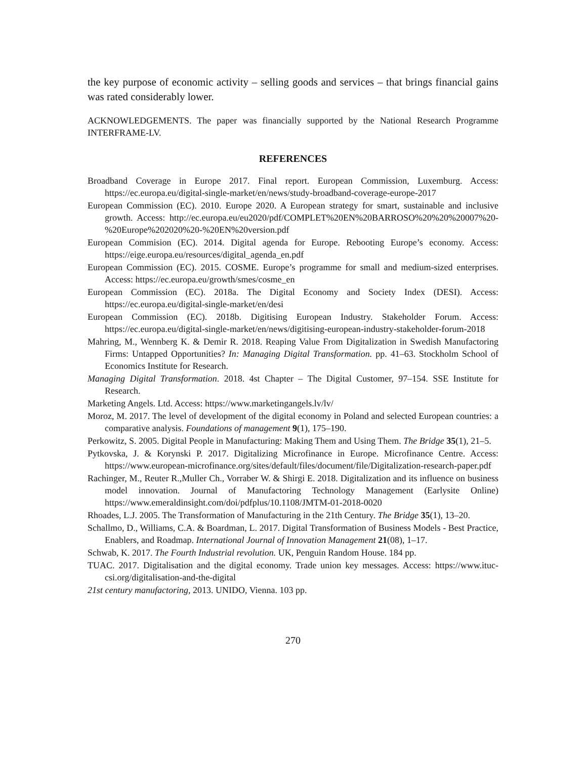the key purpose of economic activity – selling goods and services – that brings financial gains was rated considerably lower.
ACKNOWLEDGEMENTS. The paper was financially supported by the National Research Programme INTERFRAME-LV.
REFERENCES
Broadband Coverage in Europe 2017. Final report. European Commission, Luxemburg. Access: https://ec.europa.eu/digital-single-market/en/news/study-broadband-coverage-europe-2017
European Commission (EC). 2010. Europe 2020. A European strategy for smart, sustainable and inclusive growth. Access: http://ec.europa.eu/eu2020/pdf/COMPLET%20EN%20BARROSO%20%20%20007%20-%20Europe%202020%20-%20EN%20version.pdf
European Commision (EC). 2014. Digital agenda for Europe. Rebooting Europe’s economy. Access: https://eige.europa.eu/resources/digital_agenda_en.pdf
European Commission (EC). 2015. COSME. Europe’s programme for small and medium-sized enterprises. Access: https://ec.europa.eu/growth/smes/cosme_en
European Commission (EC). 2018a. The Digital Economy and Society Index (DESI). Access: https://ec.europa.eu/digital-single-market/en/desi
European Commission (EC). 2018b. Digitising European Industry. Stakeholder Forum. Access: https://ec.europa.eu/digital-single-market/en/news/digitising-european-industry-stakeholder-forum-2018
Mahring, M., Wennberg K. & Demir R. 2018. Reaping Value From Digitalization in Swedish Manufactoring Firms: Untapped Opportunities? In: Managing Digital Transformation. pp. 41–63. Stockholm School of Economics Institute for Research.
Managing Digital Transformation. 2018. 4st Chapter – The Digital Customer, 97–154. SSE Institute for Research.
Marketing Angels. Ltd. Access: https://www.marketingangels.lv/lv/
Moroz, M. 2017. The level of development of the digital economy in Poland and selected European countries: a comparative analysis. Foundations of management 9(1), 175–190.
Perkowitz, S. 2005. Digital People in Manufacturing: Making Them and Using Them. The Bridge 35(1), 21–5.
Pytkovska, J. & Korynski P. 2017. Digitalizing Microfinance in Europe. Microfinance Centre. Access: https://www.european-microfinance.org/sites/default/files/document/file/Digitalization-research-paper.pdf
Rachinger, M., Reuter R.,Muller Ch., Vorraber W. & Shirgi E. 2018. Digitalization and its influence on business model innovation. Journal of Manufactoring Technology Management (Earlysite Online) https://www.emeraldinsight.com/doi/pdfplus/10.1108/JMTM-01-2018-0020
Rhoades, L.J. 2005. The Transformation of Manufacturing in the 21th Century. The Bridge 35(1), 13–20.
Schallmo, D., Williams, C.A. & Boardman, L. 2017. Digital Transformation of Business Models - Best Practice, Enablers, and Roadmap. International Journal of Innovation Management 21(08), 1–17.
Schwab, K. 2017. The Fourth Industrial revolution. UK, Penguin Random House. 184 pp.
TUAC. 2017. Digitalisation and the digital economy. Trade union key messages. Access: https://www.ituc-csi.org/digitalisation-and-the-digital
21st century manufactoring, 2013. UNIDO, Vienna. 103 pp.
270